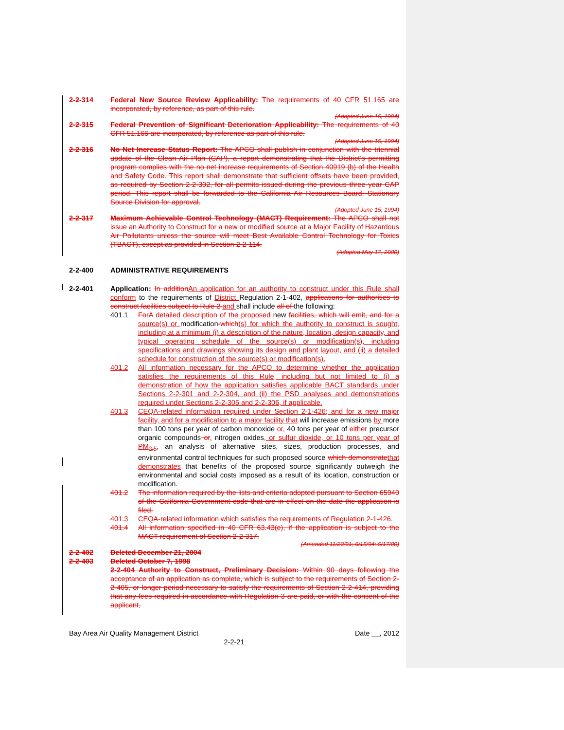2-2-314 Federal New Source Review Applicability: The requirements of 40 CFR 51.165 are incorporated, by reference, as part of this rule.
(Adopted June 15, 1994)
2-2-315 Federal Prevention of Significant Deterioration Applicability: The requirements of 40 CFR 51.166 are incorporated, by reference as part of this rule.
(Adopted June 15, 1994)
2-2-316 No Net Increase Status Report: The APCO shall publish in conjunction with the triennial update of the Clean Air Plan (CAP), a report demonstrating that the District's permitting program complies with the no net increase requirements of Section 40919 (b) of the Health and Safety Code. This report shall demonstrate that sufficient offsets have been provided, as required by Section 2-2-302, for all permits issued during the previous three year CAP period. This report shall be forwarded to the California Air Resources Board, Stationary Source Division for approval.
(Adopted June 15, 1994)
2-2-317 Maximum Achievable Control Technology (MACT) Requirement: The APCO shall not issue an Authority to Construct for a new or modified source at a Major Facility of Hazardous Air Pollutants unless the source will meet Best Available Control Technology for Toxics (TBACT), except as provided in Section 2-2-114.
(Adopted May 17, 2000)
2-2-400 ADMINISTRATIVE REQUIREMENTS
2-2-401 Application: In addition An application for an authority to construct under this Rule shall conform to the requirements of District Regulation 2-1-402, applications for authorities to construct facilities subject to Rule 2 and shall include all of the following:
401.1 For A detailed description of the proposed new facilities, which will emit, and for a source(s) or modification-which(s) for which the authority to construct is sought, including at a minimum (i) a description of the nature, location, design capacity, and typical operating schedule of the source(s) or modification(s), including specifications and drawings showing its design and plant layout, and (ii) a detailed schedule for construction of the source(s) or modification(s).
401.2 All information necessary for the APCO to determine whether the application satisfies the requirements of this Rule, including but not limited to (i) a demonstration of how the application satisfies applicable BACT standards under Sections 2-2-301 and 2-2-304, and (ii) the PSD analyses and demonstrations required under Sections 2-2-305 and 2-2-306, if applicable.
401.3 CEQA-related information required under Section 2-1-426; and for a new major facility, and for a modification to a major facility that will increase emissions by more than 100 tons per year of carbon monoxide or, 40 tons per year of either precursor organic compounds or, nitrogen oxides, or sulfur dioxide, or 10 tons per year of PM<sub>2.5</sub>, an analysis of alternative sites, sizes, production processes, and environmental control techniques for such proposed source which demonstrate that demonstrates that benefits of the proposed source significantly outweigh the environmental and social costs imposed as a result of its location, construction or modification.
401.2 The information required by the lists and criteria adopted pursuant to Section 65940 of the California Government code that are in effect on the date the application is filed.
401.3 CEQA-related information which satisfies the requirements of Regulation 2-1-426.
401.4 All information specified in 40 CFR 63.43(e), if the application is subject to the MACT requirement of Section 2-2-317.
(Amended 11/20/91; 6/15/94; 5/17/00)
2-2-402 Deleted December 21, 2004
2-2-403 Deleted October 7, 1998
2-2-404 Authority to Construct, Preliminary Decision: Within 90 days following the acceptance of an application as complete, which is subject to the requirements of Section 2-2-405, or longer period necessary to satisfy the requirements of Section 2-2-414, providing that any fees required in accordance with Regulation 3 are paid, or with the consent of the applicant,
Bay Area Air Quality Management District Date __, 2012
2-2-21